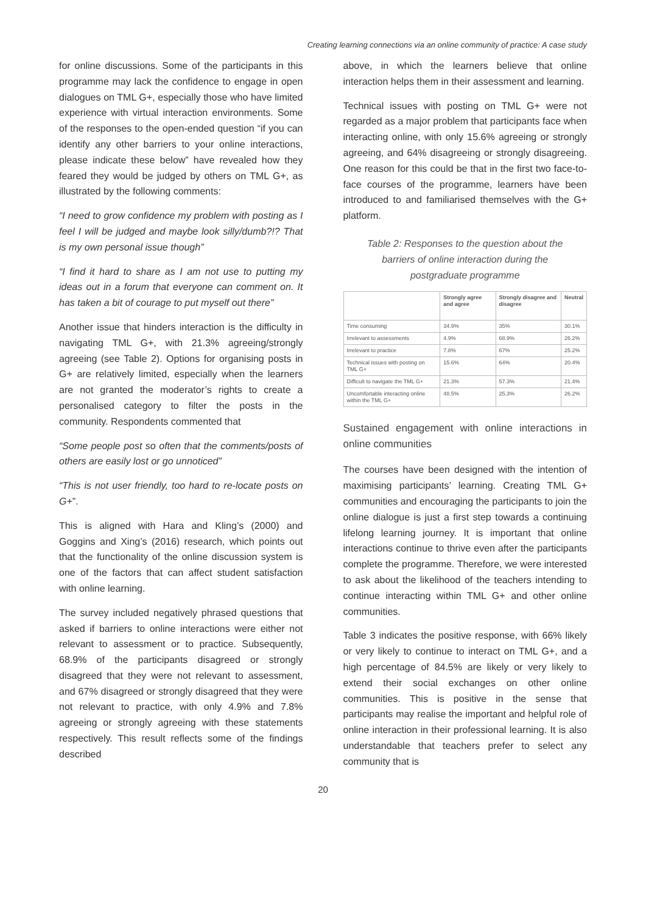Creating learning connections via an online community of practice: A case study
for online discussions. Some of the participants in this programme may lack the confidence to engage in open dialogues on TML G+, especially those who have limited experience with virtual interaction environments. Some of the responses to the open-ended question “if you can identify any other barriers to your online interactions, please indicate these below” have revealed how they feared they would be judged by others on TML G+, as illustrated by the following comments:
“I need to grow confidence my problem with posting as I feel I will be judged and maybe look silly/dumb?!? That is my own personal issue though”
“I find it hard to share as I am not use to putting my ideas out in a forum that everyone can comment on. It has taken a bit of courage to put myself out there”
Another issue that hinders interaction is the difficulty in navigating TML G+, with 21.3% agreeing/strongly agreeing (see Table 2). Options for organising posts in G+ are relatively limited, especially when the learners are not granted the moderator’s rights to create a personalised category to filter the posts in the community. Respondents commented that
“Some people post so often that the comments/posts of others are easily lost or go unnoticed”
“This is not user friendly, too hard to re-locate posts on G+”.
This is aligned with Hara and Kling’s (2000) and Goggins and Xing’s (2016) research, which points out that the functionality of the online discussion system is one of the factors that can affect student satisfaction with online learning.
The survey included negatively phrased questions that asked if barriers to online interactions were either not relevant to assessment or to practice. Subsequently, 68.9% of the participants disagreed or strongly disagreed that they were not relevant to assessment, and 67% disagreed or strongly disagreed that they were not relevant to practice, with only 4.9% and 7.8% agreeing or strongly agreeing with these statements respectively. This result reflects some of the findings described
above, in which the learners believe that online interaction helps them in their assessment and learning.
Technical issues with posting on TML G+ were not regarded as a major problem that participants face when interacting online, with only 15.6% agreeing or strongly agreeing, and 64% disagreeing or strongly disagreeing. One reason for this could be that in the first two face-to-face courses of the programme, learners have been introduced to and familiarised themselves with the G+ platform.
Table 2: Responses to the question about the barriers of online interaction during the postgraduate programme
| | Strongly agree and agree | Strongly disagree and disagree | Neutral |
| --- | --- | --- | --- |
| Time consuming | 34.9% | 35% | 30.1% |
| Irrelevant to assessments | 4.9% | 68.9% | 26.2% |
| Irrelevant to practice | 7.8% | 67% | 25.2% |
| Technical issues with posting on TML G+ | 15.6% | 64% | 20.4% |
| Difficult to navigate the TML G+ | 21.3% | 57.3% | 21.4% |
| Uncomfortable interacting online within the TML G+ | 48.5% | 25.3% | 26.2% |
Sustained engagement with online interactions in online communities
The courses have been designed with the intention of maximising participants’ learning. Creating TML G+ communities and encouraging the participants to join the online dialogue is just a first step towards a continuing lifelong learning journey. It is important that online interactions continue to thrive even after the participants complete the programme. Therefore, we were interested to ask about the likelihood of the teachers intending to continue interacting within TML G+ and other online communities.
Table 3 indicates the positive response, with 66% likely or very likely to continue to interact on TML G+, and a high percentage of 84.5% are likely or very likely to extend their social exchanges on other online communities. This is positive in the sense that participants may realise the important and helpful role of online interaction in their professional learning. It is also understandable that teachers prefer to select any community that is
20